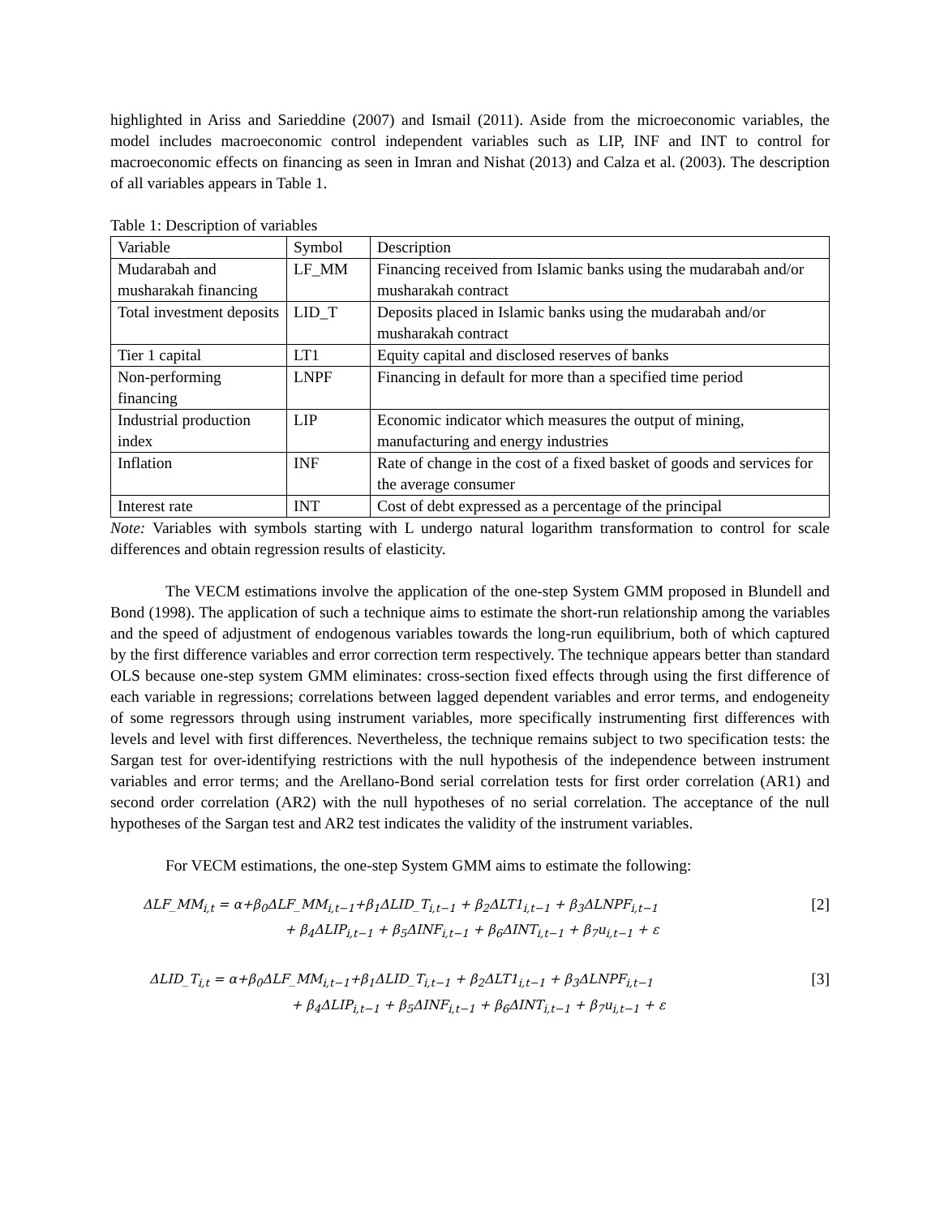highlighted in Ariss and Sarieddine (2007) and Ismail (2011). Aside from the microeconomic variables, the model includes macroeconomic control independent variables such as LIP, INF and INT to control for macroeconomic effects on financing as seen in Imran and Nishat (2013) and Calza et al. (2003). The description of all variables appears in Table 1.
Table 1: Description of variables
| Variable | Symbol | Description |
| Mudarabah and musharakah financing | LF_MM | Financing received from Islamic banks using the mudarabah and/or musharakah contract |
| Total investment deposits | LID_T | Deposits placed in Islamic banks using the mudarabah and/or musharakah contract |
| Tier 1 capital | LT1 | Equity capital and disclosed reserves of banks |
| Non-performing financing | LNPF | Financing in default for more than a specified time period |
| Industrial production index | LIP | Economic indicator which measures the output of mining, manufacturing and energy industries |
| Inflation | INF | Rate of change in the cost of a fixed basket of goods and services for the average consumer |
| Interest rate | INT | Cost of debt expressed as a percentage of the principal |
Note: Variables with symbols starting with L undergo natural logarithm transformation to control for scale differences and obtain regression results of elasticity.
The VECM estimations involve the application of the one-step System GMM proposed in Blundell and Bond (1998). The application of such a technique aims to estimate the short-run relationship among the variables and the speed of adjustment of endogenous variables towards the long-run equilibrium, both of which captured by the first difference variables and error correction term respectively. The technique appears better than standard OLS because one-step system GMM eliminates: cross-section fixed effects through using the first difference of each variable in regressions; correlations between lagged dependent variables and error terms, and endogeneity of some regressors through using instrument variables, more specifically instrumenting first differences with levels and level with first differences. Nevertheless, the technique remains subject to two specification tests: the Sargan test for over-identifying restrictions with the null hypothesis of the independence between instrument variables and error terms; and the Arellano-Bond serial correlation tests for first order correlation (AR1) and second order correlation (AR2) with the null hypotheses of no serial correlation. The acceptance of the null hypotheses of the Sargan test and AR2 test indicates the validity of the instrument variables.
For VECM estimations, the one-step System GMM aims to estimate the following:
ΔLF_MM<sub>i,t</sub> = α+β<sub>0</sub>ΔLF_MM<sub>i,t−1</sub>+β<sub>1</sub>ΔLID_T<sub>i,t−1</sub> + β<sub>2</sub>ΔLT1<sub>i,t−1</sub> + β<sub>3</sub>ΔLNPF<sub>i,t−1</sub>
+ β<sub>4</sub>ΔLIP<sub>i,t−1</sub> + β<sub>5</sub>ΔINF<sub>i,t−1</sub> + β<sub>6</sub>ΔINT<sub>i,t−1</sub> + β<sub>7</sub>u<sub>i,t−1</sub> + ε
[2]
ΔLID_T<sub>i,t</sub> = α+β<sub>0</sub>ΔLF_MM<sub>i,t−1</sub>+β<sub>1</sub>ΔLID_T<sub>i,t−1</sub> + β<sub>2</sub>ΔLT1<sub>i,t−1</sub> + β<sub>3</sub>ΔLNPF<sub>i,t−1</sub>
+ β<sub>4</sub>ΔLIP<sub>i,t−1</sub> + β<sub>5</sub>ΔINF<sub>i,t−1</sub> + β<sub>6</sub>ΔINT<sub>i,t−1</sub> + β<sub>7</sub>u<sub>i,t−1</sub> + ε
[3]